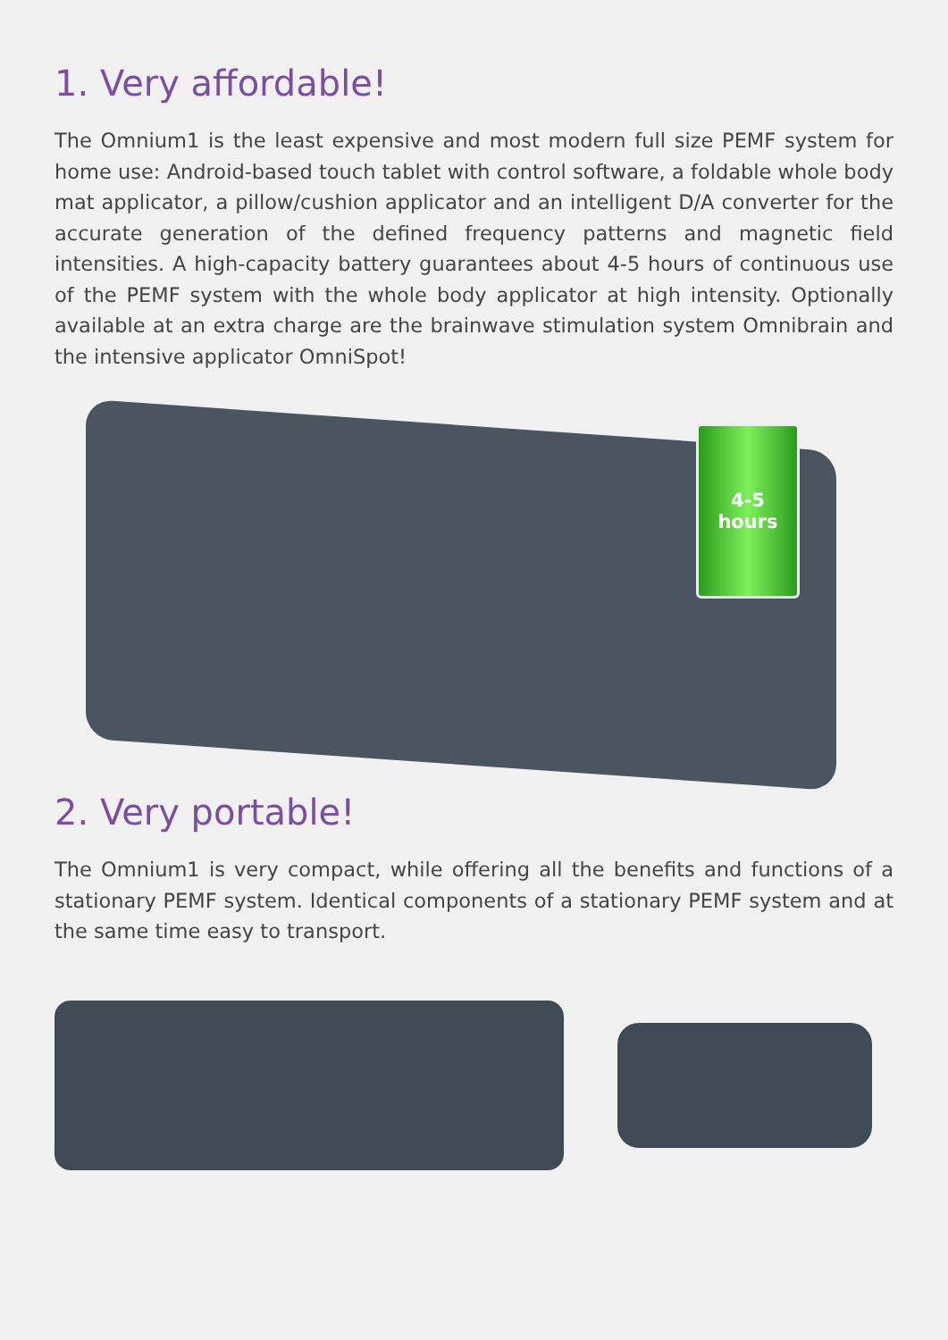1. Very affordable!
The Omnium1 is the least expensive and most modern full size PEMF system for home use: Android-based touch tablet with control software, a foldable whole body mat applicator, a pillow/cushion applicator and an intelligent D/A converter for the accurate generation of the defined frequency patterns and magnetic field intensities. A high-capacity battery guarantees about 4-5 hours of continuous use of the PEMF system with the whole body applicator at high intensity. Optionally available at an extra charge are the brainwave stimulation system Omnibrain and the intensive applicator OmniSpot!
4-5
hours
2. Very portable!
The Omnium1 is very compact, while offering all the benefits and functions of a stationary PEMF system. Identical components of a stationary PEMF system and at the same time easy to transport.